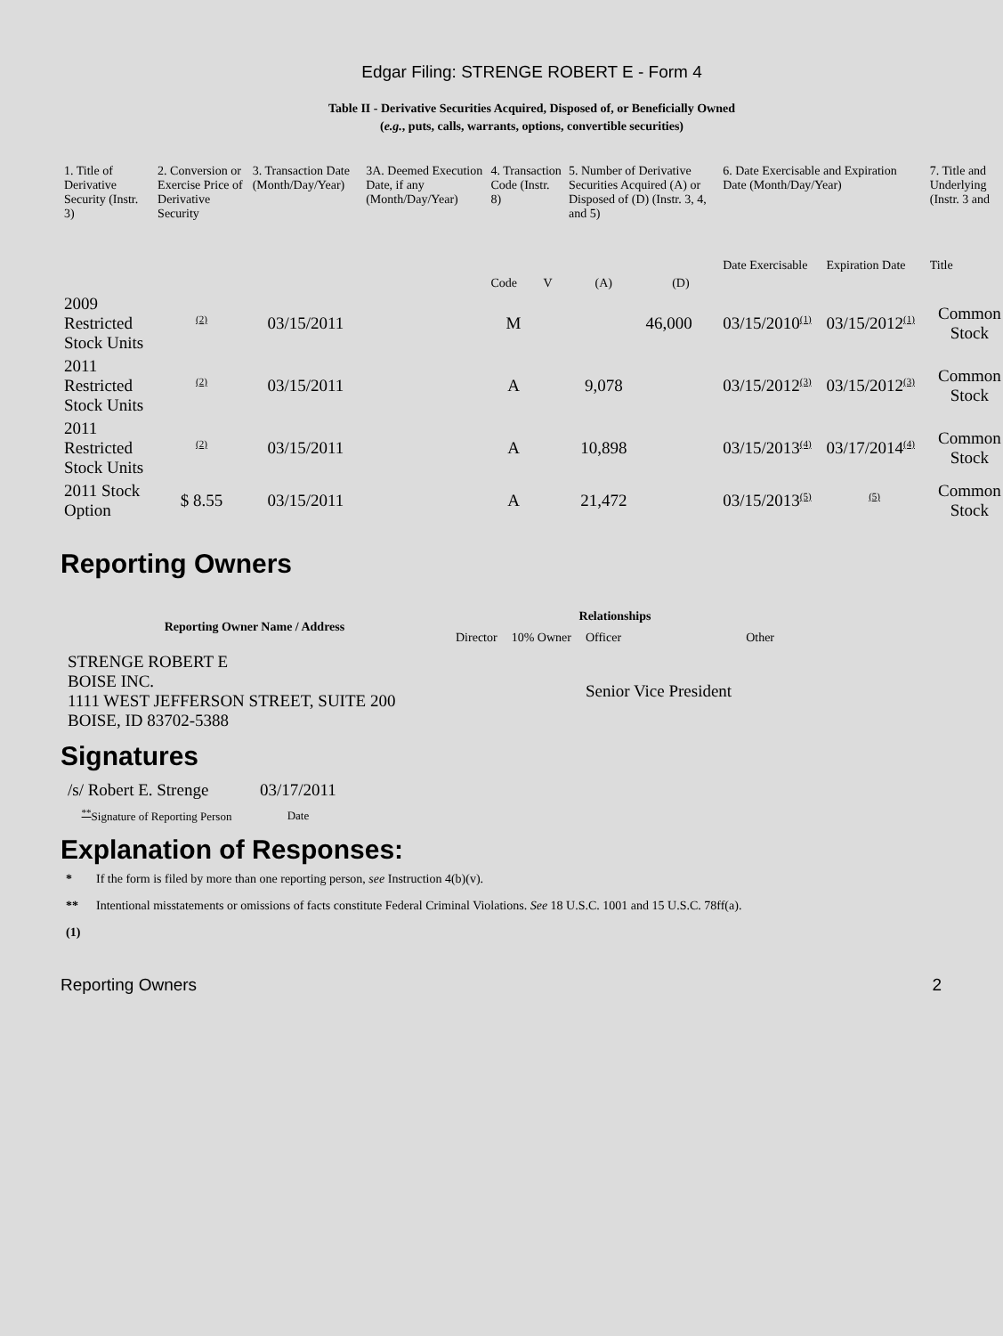Edgar Filing: STRENGE ROBERT E - Form 4
Table II - Derivative Securities Acquired, Disposed of, or Beneficially Owned
(e.g., puts, calls, warrants, options, convertible securities)
| 1. Title of Derivative Security (Instr. 3) | 2. Conversion or Exercise Price of Derivative Security | 3. Transaction Date (Month/Day/Year) | 3A. Deemed Execution Date, if any (Month/Day/Year) | 4. Transaction Code (Instr. 8) | | 5. Number of Derivative Securities Acquired (A) or Disposed of (D) (Instr. 3, 4, and 5) | | 6. Date Exercisable and Expiration Date (Month/Day/Year) | | 7. Title and Underlying (Instr. 3 and |
| --- | --- | --- | --- | --- | --- | --- | --- | --- | --- | --- |
| | | | | | | | | Date Exercisable | Expiration Date | Title |
| | | | | Code | V | (A) | (D) | | | |
| 2009 Restricted Stock Units | <sup>(2)</sup> | 03/15/2011 | | M | | | 46,000 | 03/15/2010<sup>(1)</sup> | 03/15/2012<sup>(1)</sup> | Common Stock |
| 2011 Restricted Stock Units | <sup>(2)</sup> | 03/15/2011 | | A | | 9,078 | | 03/15/2012<sup>(3)</sup> | 03/15/2012<sup>(3)</sup> | Common Stock |
| 2011 Restricted Stock Units | <sup>(2)</sup> | 03/15/2011 | | A | | 10,898 | | 03/15/2013<sup>(4)</sup> | 03/17/2014<sup>(4)</sup> | Common Stock |
| 2011 Stock Option | $ 8.55 | 03/15/2011 | | A | | 21,472 | | 03/15/2013<sup>(5)</sup> | <sup>(5)</sup> | Common Stock |
Reporting Owners
| Reporting Owner Name / Address | Relationships | | | |
| --- | --- | --- | --- | --- |
| | Director | 10% Owner | Officer | Other |
| STRENGE ROBERT E BOISE INC. 1111 WEST JEFFERSON STREET, SUITE 200 BOISE, ID 83702-5388 | | | Senior Vice President | |
Signatures
| /s/ Robert E. Strenge | 03/17/2011 |
| <sup>**</sup> Signature of Reporting Person | Date |
Explanation of Responses:
* If the form is filed by more than one reporting person, see Instruction 4(b)(v).
** Intentional misstatements or omissions of facts constitute Federal Criminal Violations. See 18 U.S.C. 1001 and 15 U.S.C. 78ff(a).
(1)
Reporting Owners 2